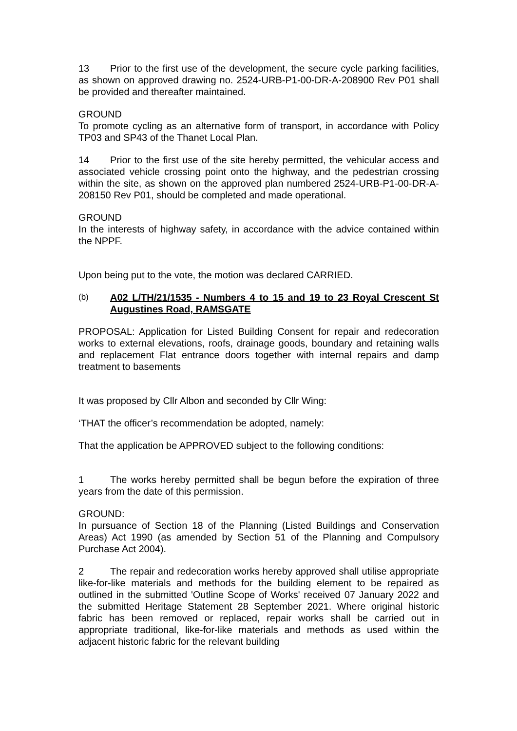13 Prior to the first use of the development, the secure cycle parking facilities, as shown on approved drawing no. 2524-URB-P1-00-DR-A-208900 Rev P01 shall be provided and thereafter maintained.
GROUND
To promote cycling as an alternative form of transport, in accordance with Policy TP03 and SP43 of the Thanet Local Plan.
14 Prior to the first use of the site hereby permitted, the vehicular access and associated vehicle crossing point onto the highway, and the pedestrian crossing within the site, as shown on the approved plan numbered 2524-URB-P1-00-DR-A-208150 Rev P01, should be completed and made operational.
GROUND
In the interests of highway safety, in accordance with the advice contained within the NPPF.
Upon being put to the vote, the motion was declared CARRIED.
(b) A02 L/TH/21/1535 - Numbers 4 to 15 and 19 to 23 Royal Crescent St Augustines Road, RAMSGATE
PROPOSAL: Application for Listed Building Consent for repair and redecoration works to external elevations, roofs, drainage goods, boundary and retaining walls and replacement Flat entrance doors together with internal repairs and damp treatment to basements
It was proposed by Cllr Albon and seconded by Cllr Wing:
‘THAT the officer’s recommendation be adopted, namely:
That the application be APPROVED subject to the following conditions:
1 The works hereby permitted shall be begun before the expiration of three years from the date of this permission.
GROUND:
In pursuance of Section 18 of the Planning (Listed Buildings and Conservation Areas) Act 1990 (as amended by Section 51 of the Planning and Compulsory Purchase Act 2004).
2 The repair and redecoration works hereby approved shall utilise appropriate like-for-like materials and methods for the building element to be repaired as outlined in the submitted 'Outline Scope of Works' received 07 January 2022 and the submitted Heritage Statement 28 September 2021. Where original historic fabric has been removed or replaced, repair works shall be carried out in appropriate traditional, like-for-like materials and methods as used within the adjacent historic fabric for the relevant building